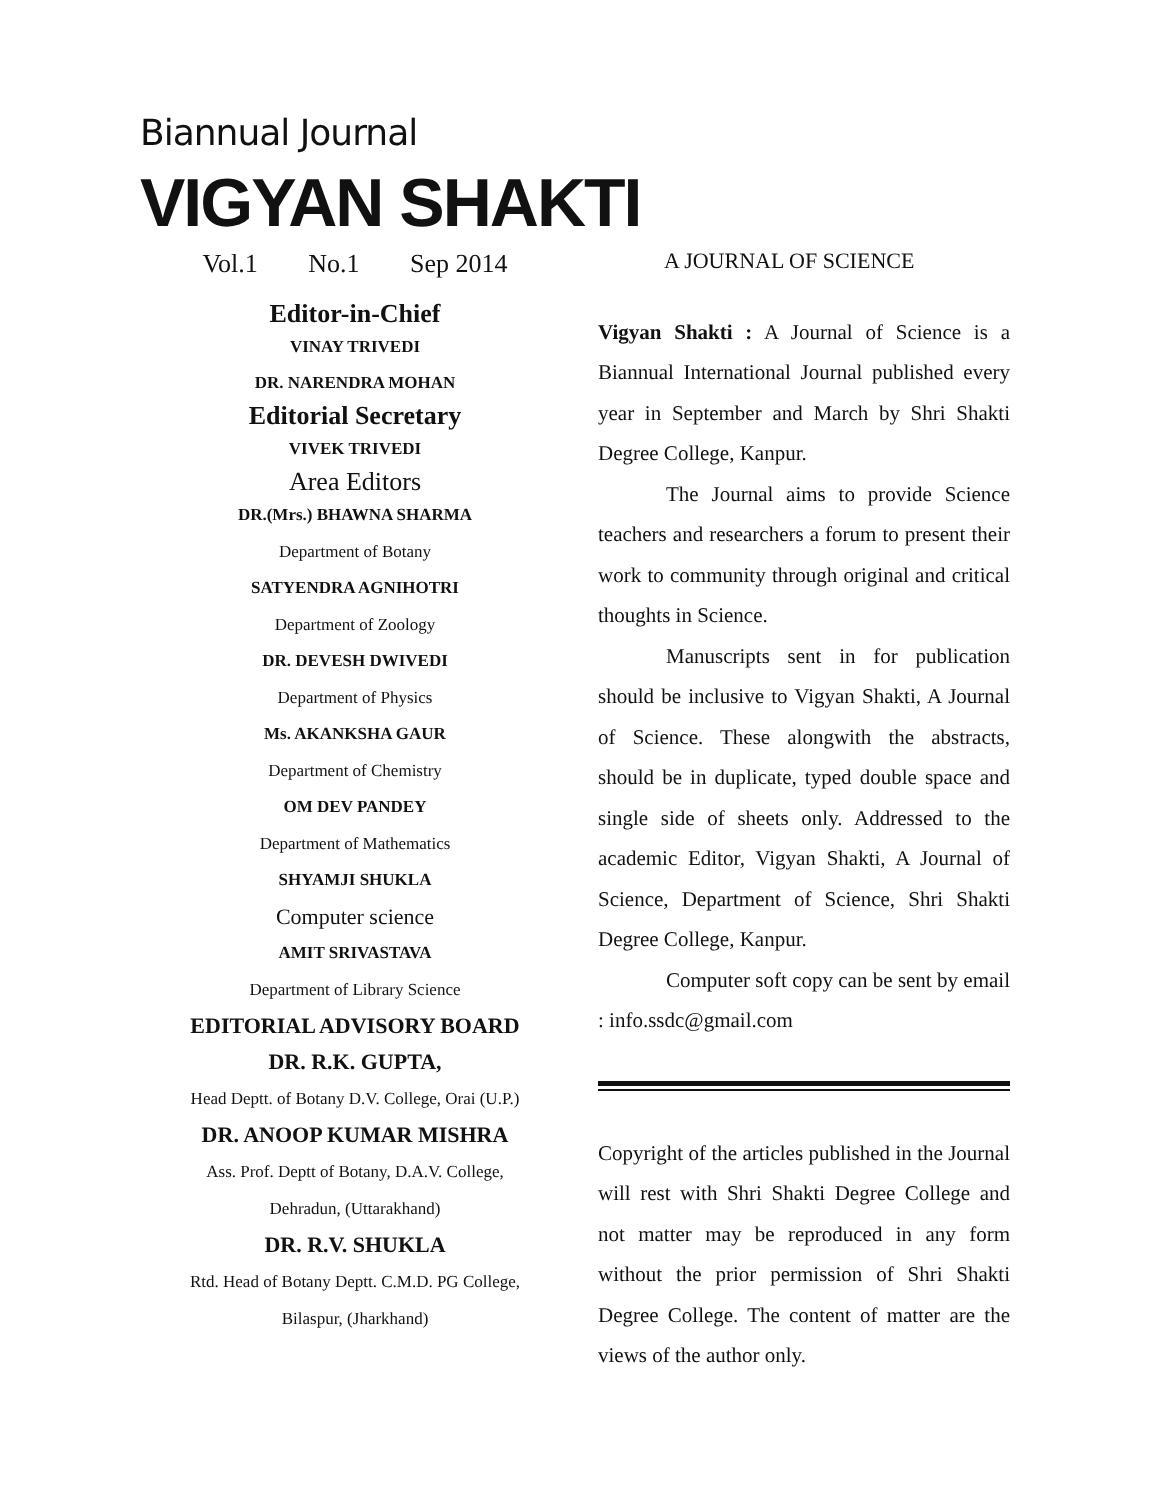Biannual Journal
VIGYAN SHAKTI
Vol.1 No.1 Sep 2014
Editor-in-Chief
VINAY TRIVEDI
DR. NARENDRA MOHAN
Editorial Secretary
VIVEK TRIVEDI
Area Editors
DR.(Mrs.) BHAWNA SHARMA
Department of Botany
SATYENDRA AGNIHOTRI
Department of Zoology
DR. DEVESH DWIVEDI
Department of Physics
Ms. AKANKSHA GAUR
Department of Chemistry
OM DEV PANDEY
Department of Mathematics
SHYAMJI SHUKLA
Computer science
AMIT SRIVASTAVA
Department of Library Science
EDITORIAL ADVISORY BOARD
DR. R.K. GUPTA,
Head Deptt. of Botany D.V. College, Orai (U.P.)
DR. ANOOP KUMAR MISHRA
Ass. Prof. Deptt of Botany, D.A.V. College,
Dehradun, (Uttarakhand)
DR. R.V. SHUKLA
Rtd. Head of Botany Deptt. C.M.D. PG College,
Bilaspur, (Jharkhand)
A JOURNAL OF SCIENCE
Vigyan Shakti : A Journal of Science is a Biannual International Journal published every year in September and March by Shri Shakti Degree College, Kanpur.
The Journal aims to provide Science teachers and researchers a forum to present their work to community through original and critical thoughts in Science.
Manuscripts sent in for publication should be inclusive to Vigyan Shakti, A Journal of Science. These alongwith the abstracts, should be in duplicate, typed double space and single side of sheets only. Addressed to the academic Editor, Vigyan Shakti, A Journal of Science, Department of Science, Shri Shakti Degree College, Kanpur.
Computer soft copy can be sent by email : info.ssdc@gmail.com
Copyright of the articles published in the Journal will rest with Shri Shakti Degree College and not matter may be reproduced in any form without the prior permission of Shri Shakti Degree College. The content of matter are the views of the author only.